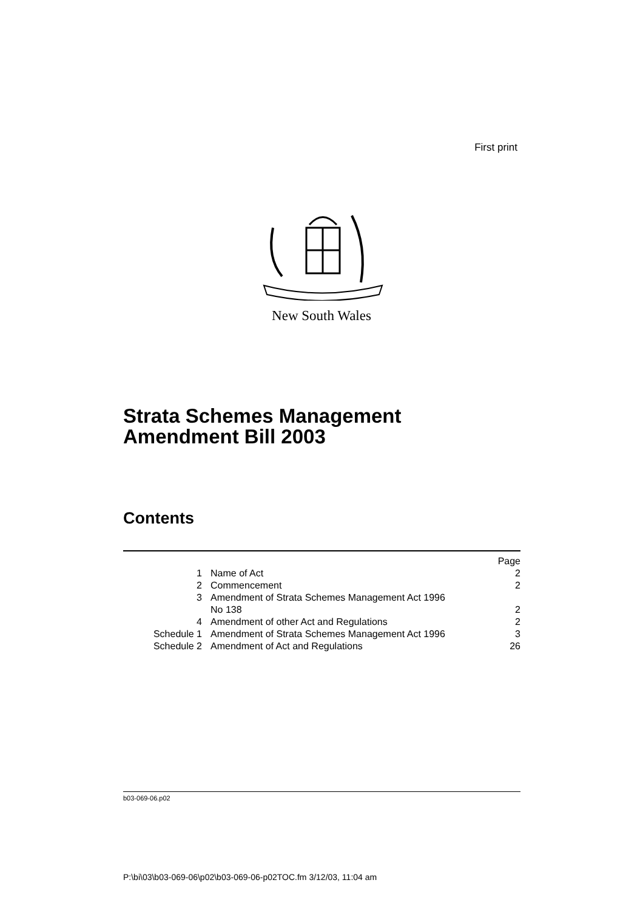First print
New South Wales
Strata Schemes Management
Amendment Bill 2003
Contents
| | | Page |
| 1 | Name of Act | 2 |
| 2 | Commencement | 2 |
| 3 | Amendment of Strata Schemes Management Act 1996 No 138 | 2 |
| 4 | Amendment of other Act and Regulations | 2 |
| Schedule 1 | Amendment of Strata Schemes Management Act 1996 | 3 |
| Schedule 2 | Amendment of Act and Regulations | 26 |
b03-069-06.p02
P:\bi\03\b03-069-06\p02\b03-069-06-p02TOC.fm 3/12/03, 11:04 am